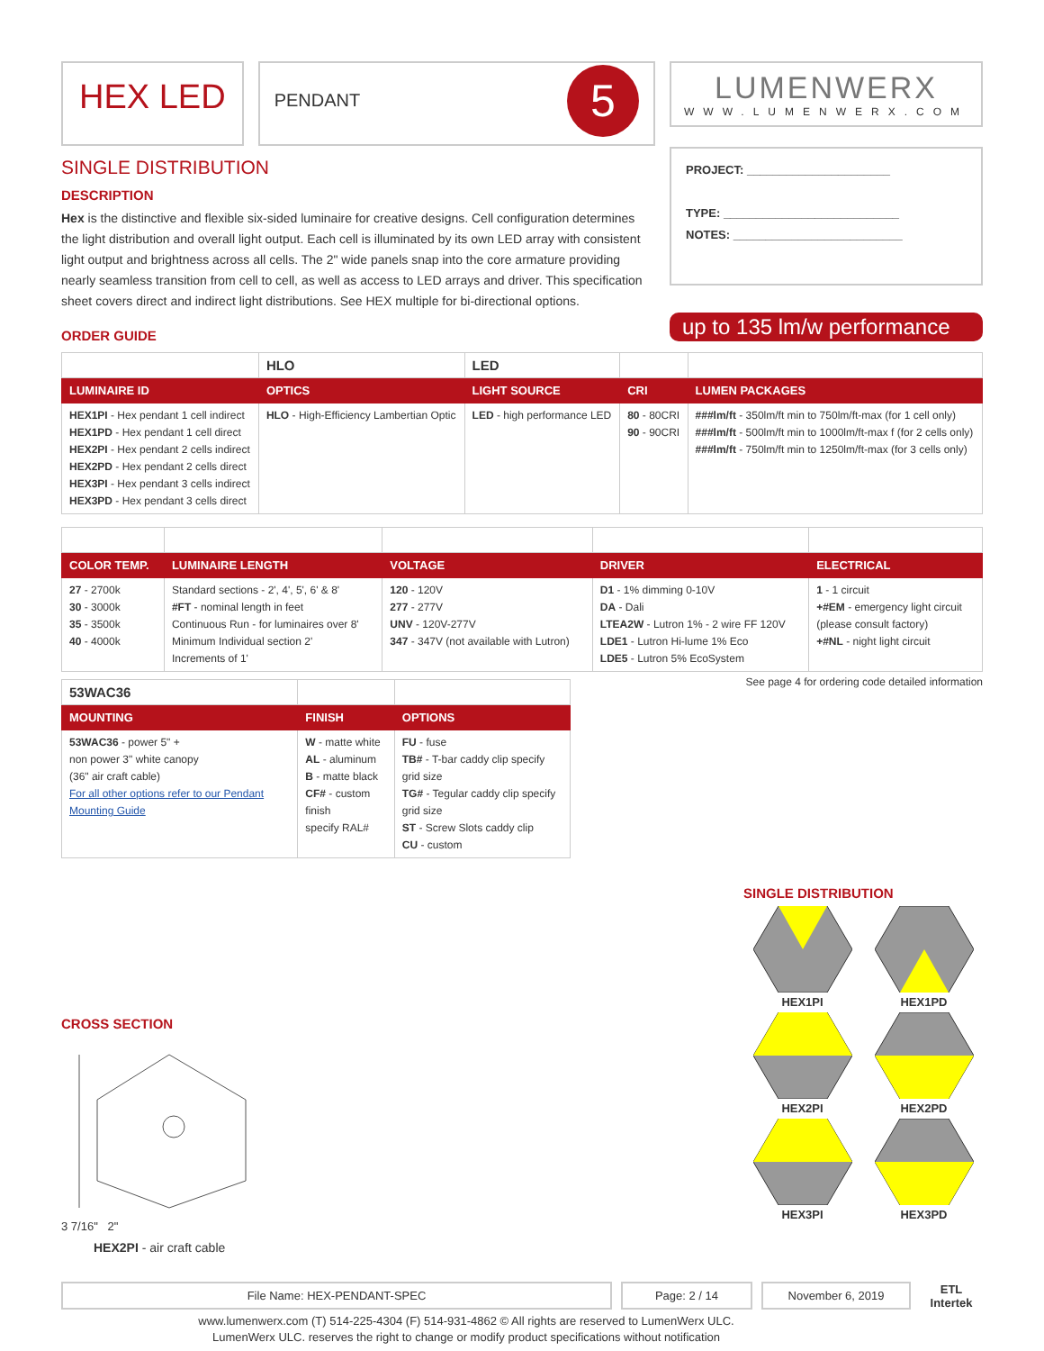HEX LED
PENDANT 5
SINGLE DISTRIBUTION
DESCRIPTION
Hex is the distinctive and flexible six-sided luminaire for creative designs. Cell configuration determines the light distribution and overall light output. Each cell is illuminated by its own LED array with consistent light output and brightness across all cells. The 2" wide panels snap into the core armature providing nearly seamless transition from cell to cell, as well as access to LED arrays and driver. This specification sheet covers direct and indirect light distributions. See HEX multiple for bi-directional options.
ORDER GUIDE
LUMENWERX
WWW.LUMENWERX.COM
PROJECT: ______________________
TYPE: ___________________________
NOTES: __________________________
up to 135 lm/w performance
| | HLO | LED | | |
| --- | --- | --- | --- | --- |
| LUMINAIRE ID | OPTICS | LIGHT SOURCE | CRI | LUMEN PACKAGES |
| HEX1PI - Hex pendant 1 cell indirect HEX1PD - Hex pendant 1 cell direct HEX2PI - Hex pendant 2 cells indirect HEX2PD - Hex pendant 2 cells direct HEX3PI - Hex pendant 3 cells indirect HEX3PD - Hex pendant 3 cells direct | HLO - High-Efficiency Lambertian Optic | LED - high performance LED | 80 - 80CRI 90 - 90CRI | ###lm/ft - 350lm/ft min to 750lm/ft-max (for 1 cell only) ###lm/ft - 500lm/ft min to 1000lm/ft-max f (for 2 cells only) ###lm/ft - 750lm/ft min to 1250lm/ft-max (for 3 cells only) |
| COLOR TEMP. | LUMINAIRE LENGTH | VOLTAGE | DRIVER | ELECTRICAL |
| --- | --- | --- | --- | --- |
| 27 - 2700k 30 - 3000k 35 - 3500k 40 - 4000k | Standard sections - 2', 4', 5', 6' & 8' #FT - nominal length in feet Continuous Run - for luminaires over 8' Minimum Individual section 2' Increments of 1' | 120 - 120V 277 - 277V UNV - 120V-277V 347 - 347V (not available with Lutron) | D1 - 1% dimming 0-10V DA - Dali LTEA2W - Lutron 1% - 2 wire FF 120V LDE1 - Lutron Hi-lume 1% Eco LDE5 - Lutron 5% EcoSystem | 1 - 1 circuit +#EM - emergency light circuit (please consult factory) +#NL - night light circuit |
See page 4 for ordering code detailed information
| 53WAC36 | | |
| --- | --- | --- |
| MOUNTING | FINISH | OPTIONS |
| 53WAC36 - power 5" + non power 3" white canopy (36" air craft cable) For all other options refer to our Pendant Mounting Guide | W - matte white AL - aluminum B - matte black CF# - custom finish specify RAL# | FU - fuse TB# - T-bar caddy clip specify grid size TG# - Tegular caddy clip specify grid size ST - Screw Slots caddy clip CU - custom |
CROSS SECTION
3 7/16" 2"
HEX2PI - air craft cable
SINGLE DISTRIBUTION
HEX1PI
HEX1PD
HEX2PI
HEX2PD
HEX3PI
HEX3PD
File Name: HEX-PENDANT-SPEC Page: 2 / 14 November 6, 2019
ETL
Intertek
www.lumenwerx.com (T) 514-225-4304 (F) 514-931-4862 © All rights are reserved to LumenWerx ULC.
LumenWerx ULC. reserves the right to change or modify product specifications without notification